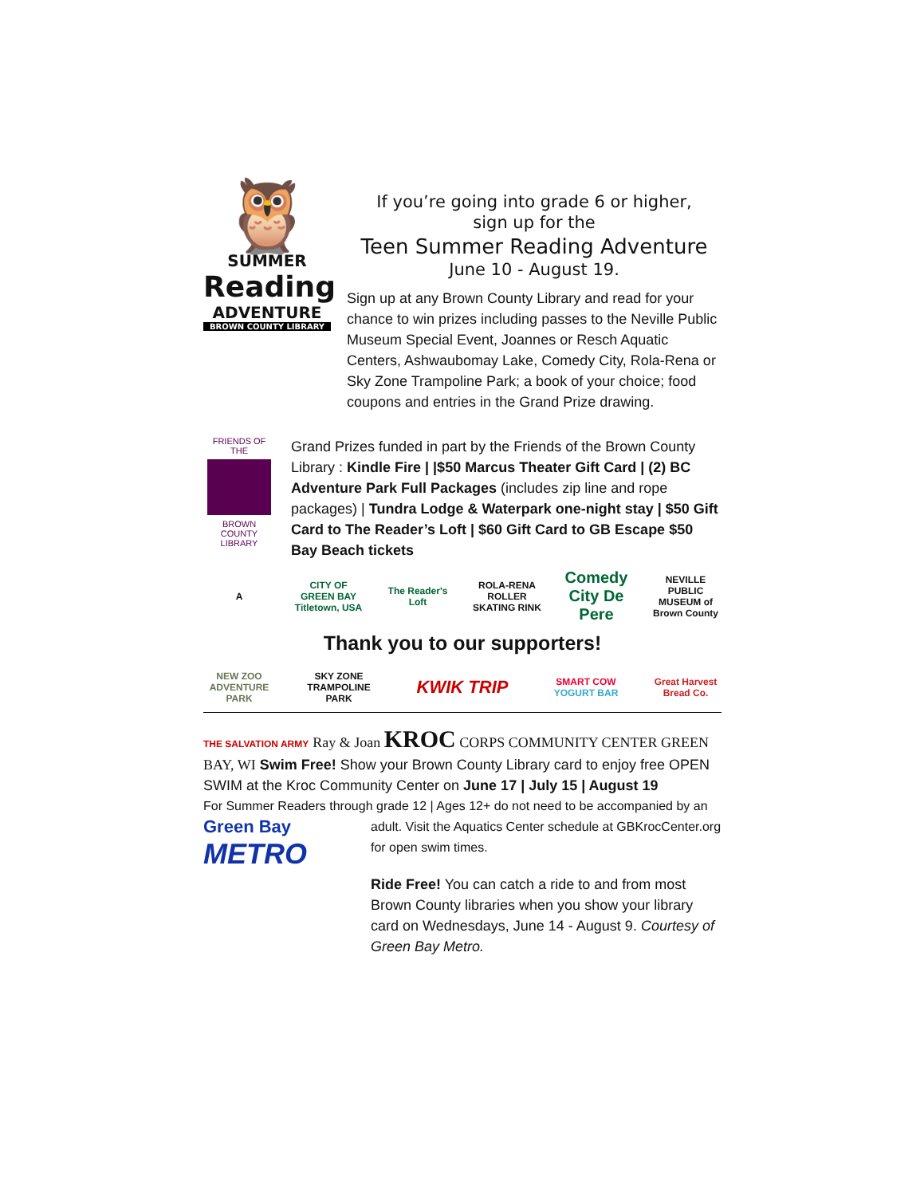🦉
SUMMER
Reading
ADVENTURE
BROWN COUNTY LIBRARY
If you’re going into grade 6 or higher,
sign up for the
Teen Summer Reading Adventure
June 10 - August 19.
Sign up at any Brown County Library and read for your chance to win prizes including passes to the Neville Public Museum Special Event, Joannes or Resch Aquatic Centers, Ashwaubomay Lake, Comedy City, Rola-Rena or Sky Zone Trampoline Park; a book of your choice; food coupons and entries in the Grand Prize drawing.
FRIENDS OF THE
BROWN COUNTY
LIBRARY
Grand Prizes funded in part by the Friends of the Brown County Library : Kindle Fire | |$50 Marcus Theater Gift Card | (2) BC Adventure Park Full Packages (includes zip line and rope packages) | Tundra Lodge & Waterpark one-night stay | $50 Gift Card to The Reader’s Loft | $60 Gift Card to GB Escape $50 Bay Beach tickets
A
CITY OF GREEN BAY Titletown, USA
The Reader's Loft
ROLA-RENA ROLLER SKATING RINK
Comedy City De Pere
NEVILLE PUBLIC MUSEUM of Brown County
Thank you to our supporters!
NEW ZOO ADVENTURE PARK
SKY ZONE TRAMPOLINE PARK
KWIK TRIP
SMART COW YOGURT BAR
Great Harvest Bread Co.
THE SALVATION ARMY Ray & Joan KROC CORPS COMMUNITY CENTER GREEN BAY, WI Swim Free! Show your Brown County Library card to enjoy free OPEN SWIM at the Kroc Community Center on June 17 | July 15 | August 19
For Summer Readers through grade 12 | Ages 12+ do not need to be accompanied by an
Green Bay
METRO
adult. Visit the Aquatics Center schedule at GBKrocCenter.org for open swim times.
Ride Free! You can catch a ride to and from most Brown County libraries when you show your library card on Wednesdays, June 14 - August 9. Courtesy of Green Bay Metro.